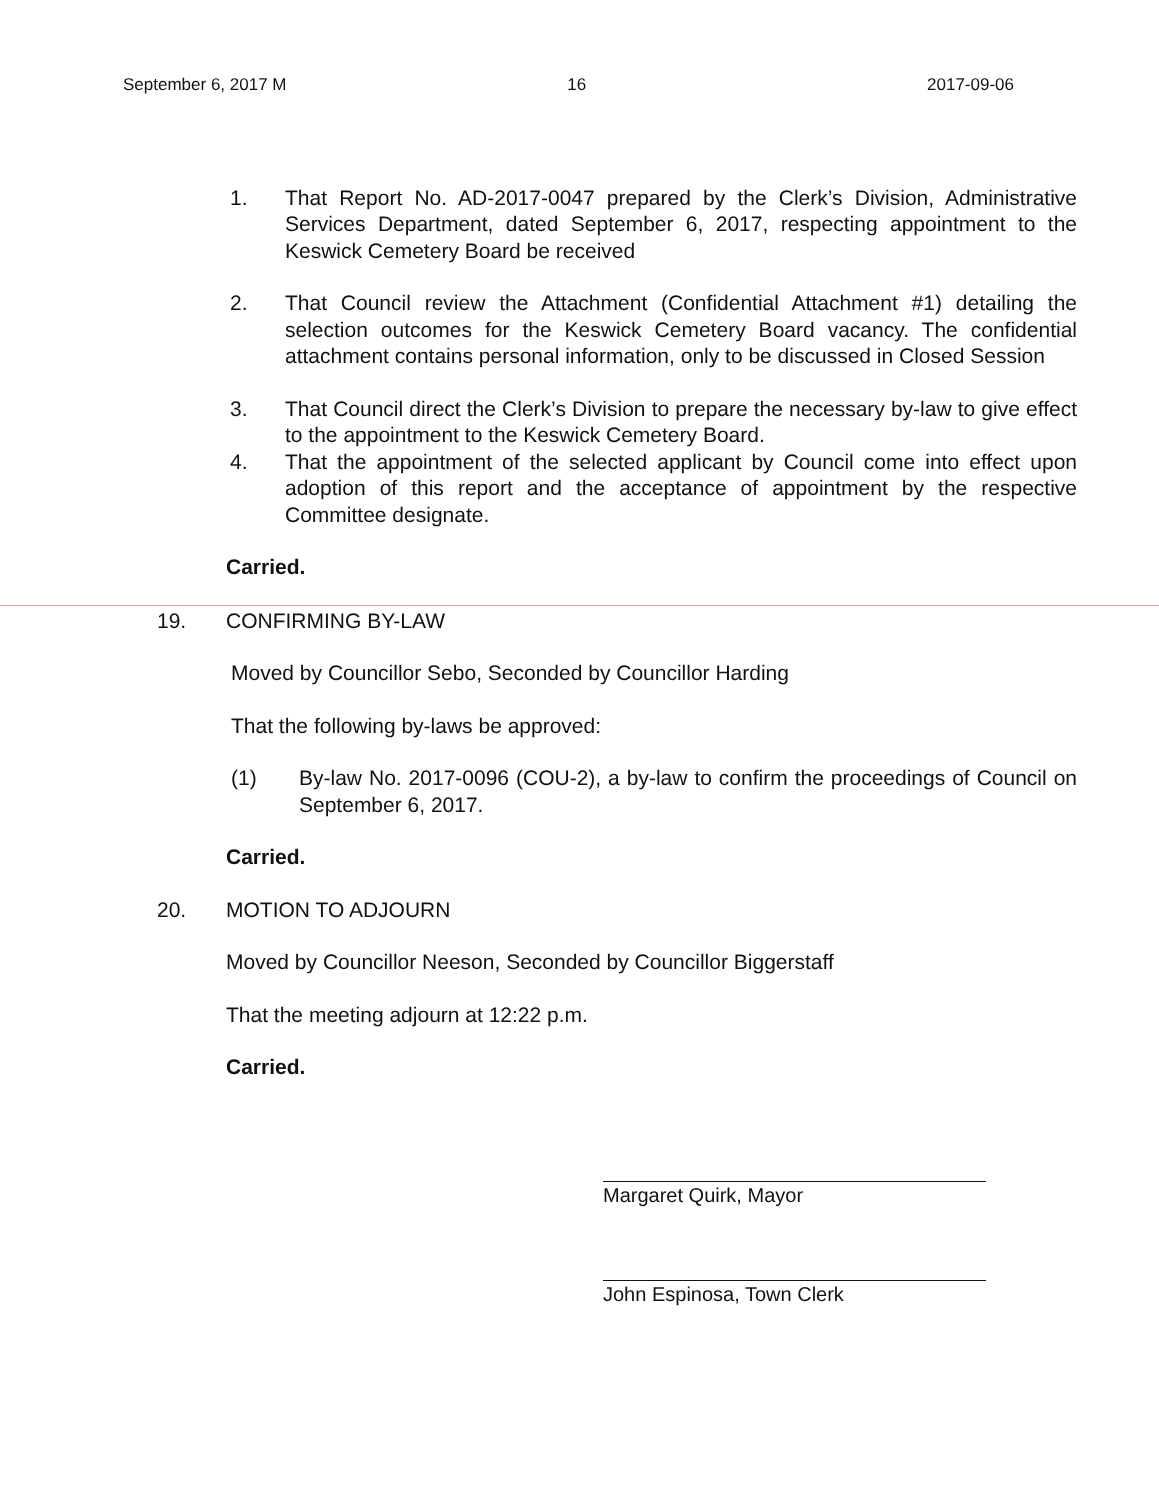September 6, 2017 M 16 2017-09-06
1. That Report No. AD-2017-0047 prepared by the Clerk’s Division, Administrative Services Department, dated September 6, 2017, respecting appointment to the Keswick Cemetery Board be received
2. That Council review the Attachment (Confidential Attachment #1) detailing the selection outcomes for the Keswick Cemetery Board vacancy. The confidential attachment contains personal information, only to be discussed in Closed Session
3. That Council direct the Clerk’s Division to prepare the necessary by-law to give effect to the appointment to the Keswick Cemetery Board.
4. That the appointment of the selected applicant by Council come into effect upon adoption of this report and the acceptance of appointment by the respective Committee designate.
Carried.
19. CONFIRMING BY-LAW
Moved by Councillor Sebo, Seconded by Councillor Harding
That the following by-laws be approved:
(1) By-law No. 2017-0096 (COU-2), a by-law to confirm the proceedings of Council on September 6, 2017.
Carried.
20. MOTION TO ADJOURN
Moved by Councillor Neeson, Seconded by Councillor Biggerstaff
That the meeting adjourn at 12:22 p.m.
Carried.
Margaret Quirk, Mayor
John Espinosa, Town Clerk